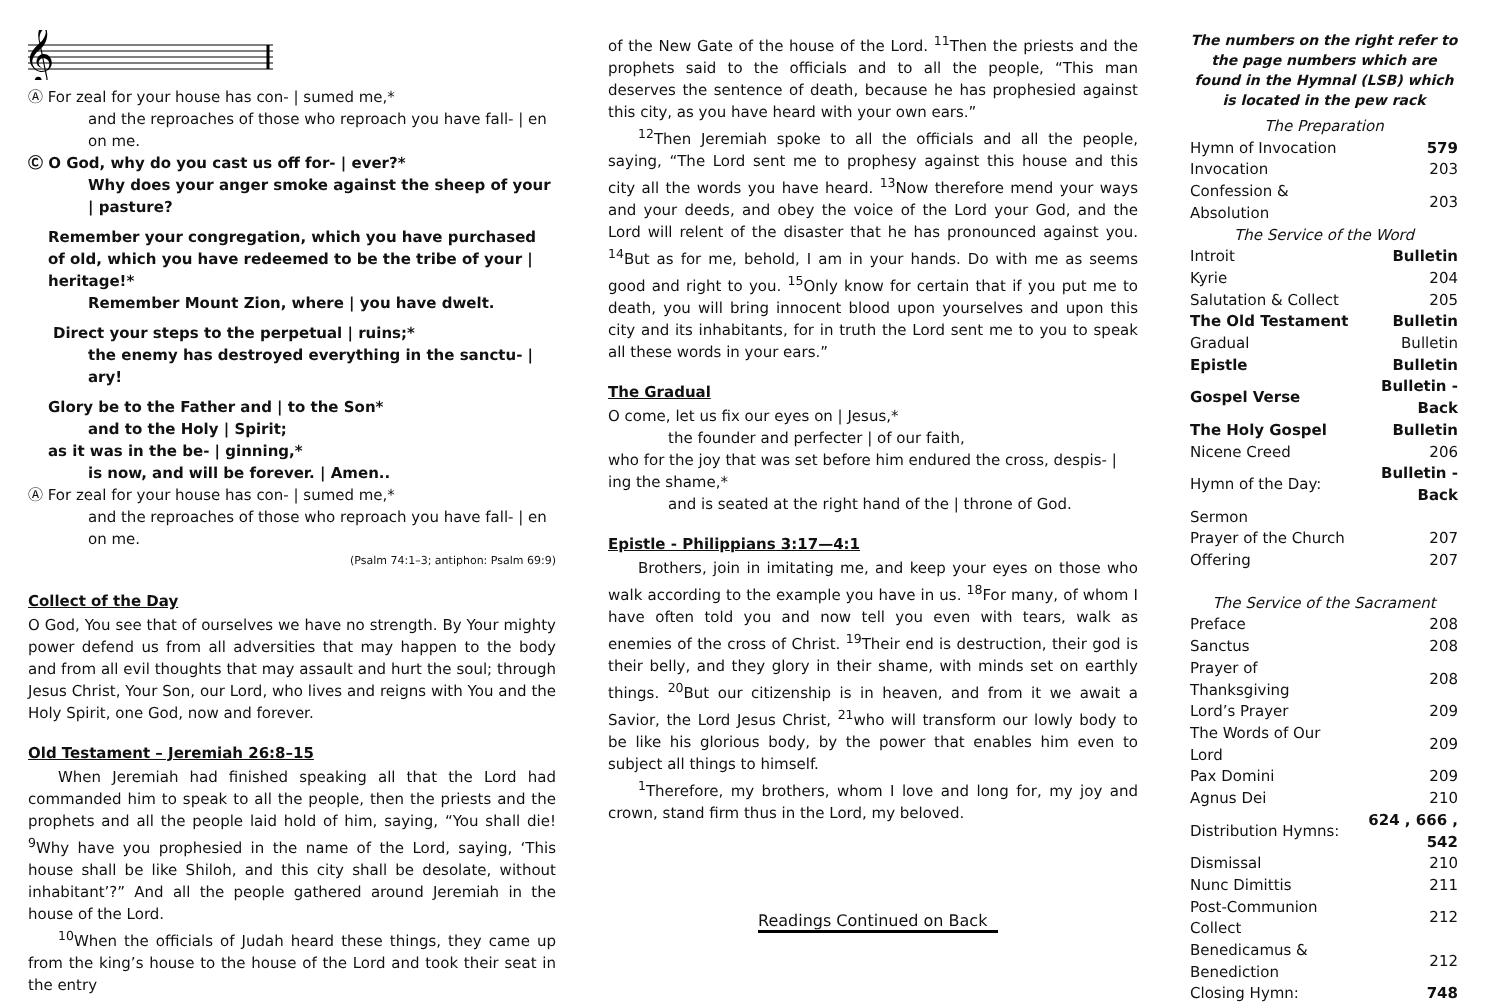𝄞
Ⓐ For zeal for your house has con- | sumed me,*
and the reproaches of those who reproach you have fall- | en on me.
Ⓒ O God, why do you cast us off for- | ever?*
Why does your anger smoke against the sheep of your | pasture?
Remember your congregation, which you have purchased of old, which you have redeemed to be the tribe of your | heritage!*
Remember Mount Zion, where | you have dwelt.
Direct your steps to the perpetual | ruins;*
the enemy has destroyed everything in the sanctu- | ary!
Glory be to the Father and | to the Son*
and to the Holy | Spirit;
as it was in the be- | ginning,*
is now, and will be forever. | Amen..
Ⓐ For zeal for your house has con- | sumed me,*
and the reproaches of those who reproach you have fall- | en on me.
(Psalm 74:1–3; antiphon: Psalm 69:9)
Collect of the Day
O God, You see that of ourselves we have no strength. By Your mighty power defend us from all adversities that may happen to the body and from all evil thoughts that may assault and hurt the soul; through Jesus Christ, Your Son, our Lord, who lives and reigns with You and the Holy Spirit, one God, now and forever.
Old Testament – Jeremiah 26:8–15
When Jeremiah had finished speaking all that the Lord had commanded him to speak to all the people, then the priests and the prophets and all the people laid hold of him, saying, “You shall die! <sup>9</sup>Why have you prophesied in the name of the Lord, saying, ‘This house shall be like Shiloh, and this city shall be desolate, without inhabitant’?” And all the people gathered around Jeremiah in the house of the Lord.
<sup>10</sup> When the officials of Judah heard these things, they came up from the king’s house to the house of the Lord and took their seat in the entry
of the New Gate of the house of the Lord. <sup>11</sup>Then the priests and the prophets said to the officials and to all the people, “This man deserves the sentence of death, because he has prophesied against this city, as you have heard with your own ears.”
<sup>12</sup> Then Jeremiah spoke to all the officials and all the people, saying, “The Lord sent me to prophesy against this house and this city all the words you have heard. <sup>13</sup>Now therefore mend your ways and your deeds, and obey the voice of the Lord your God, and the Lord will relent of the disaster that he has pronounced against you. <sup>14</sup>But as for me, behold, I am in your hands. Do with me as seems good and right to you. <sup>15</sup>Only know for certain that if you put me to death, you will bring innocent blood upon yourselves and upon this city and its inhabitants, for in truth the Lord sent me to you to speak all these words in your ears.”
The Gradual
O come, let us fix our eyes on | Jesus,*
the founder and perfecter | of our faith,
who for the joy that was set before him endured the cross, despis- | ing the shame,*
and is seated at the right hand of the | throne of God.
Epistle - Philippians 3:17—4:1
Brothers, join in imitating me, and keep your eyes on those who walk according to the example you have in us. <sup>18</sup>For many, of whom I have often told you and now tell you even with tears, walk as enemies of the cross of Christ. <sup>19</sup>Their end is destruction, their god is their belly, and they glory in their shame, with minds set on earthly things. <sup>20</sup>But our citizenship is in heaven, and from it we await a Savior, the Lord Jesus Christ, <sup>21</sup>who will transform our lowly body to be like his glorious body, by the power that enables him even to subject all things to himself.
<sup>1</sup> Therefore, my brothers, whom I love and long for, my joy and crown, stand firm thus in the Lord, my beloved.
Readings Continued on Back
The numbers on the right refer to the page numbers which are found in the Hymnal (LSB) which is located in the pew rack
| The Preparation | |
| Hymn of Invocation | 579 |
| Invocation | 203 |
| Confession & Absolution | 203 |
| The Service of the Word | |
| Introit | Bulletin |
| Kyrie | 204 |
| Salutation & Collect | 205 |
| The Old Testament | Bulletin |
| Gradual | Bulletin |
| Epistle | Bulletin |
| Gospel Verse | Bulletin - Back |
| The Holy Gospel | Bulletin |
| Nicene Creed | 206 |
| Hymn of the Day: | Bulletin - Back |
| Sermon | |
| Prayer of the Church | 207 |
| Offering | 207 |
| The Service of the Sacrament | |
| Preface | 208 |
| Sanctus | 208 |
| Prayer of Thanksgiving | 208 |
| Lord’s Prayer | 209 |
| The Words of Our Lord | 209 |
| Pax Domini | 209 |
| Agnus Dei | 210 |
| Distribution Hymns: | 624 , 666 , 542 |
| Dismissal | 210 |
| Nunc Dimittis | 211 |
| Post-Communion Collect | 212 |
| Benedicamus & Benediction | 212 |
| Closing Hymn: | 748 |